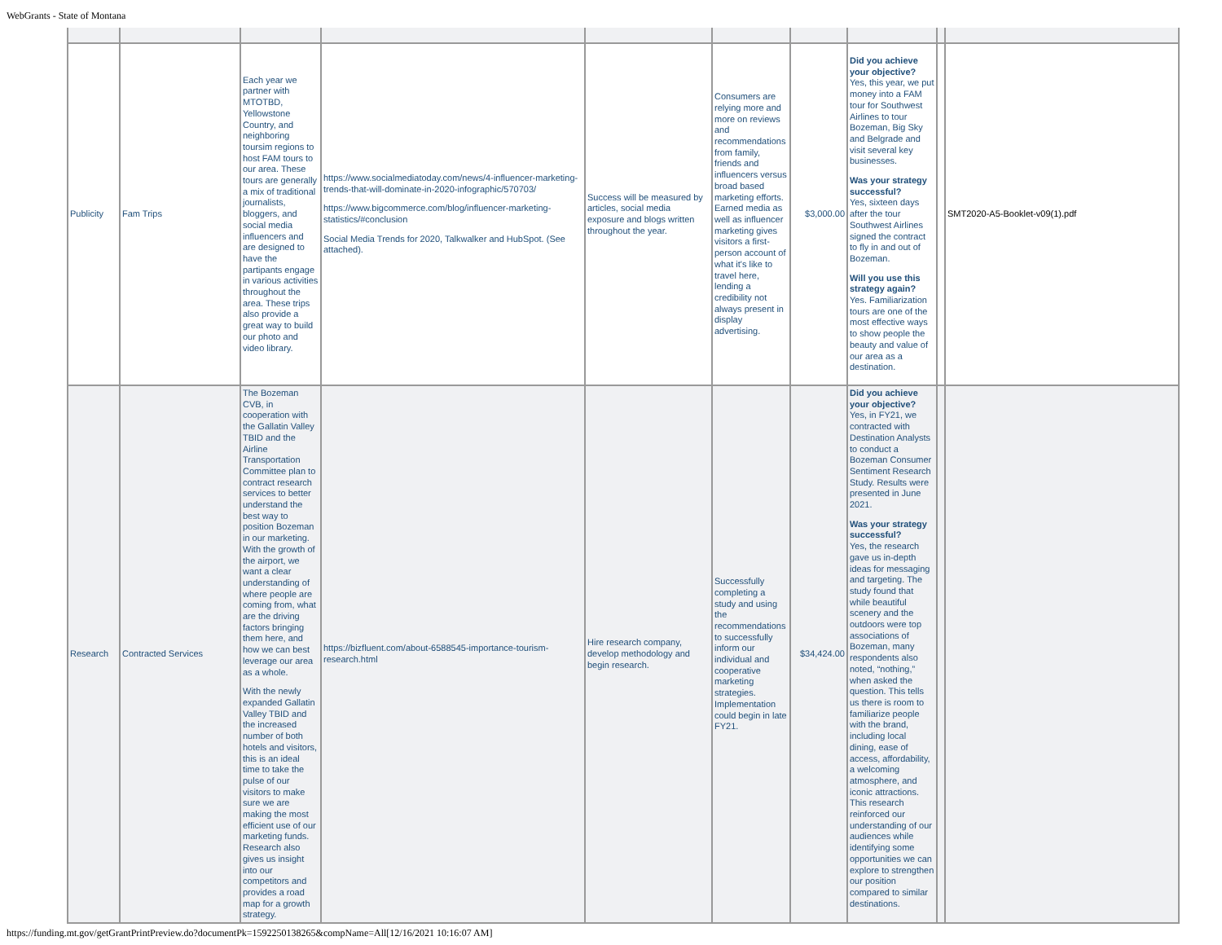WebGrants - State of Montana
| Publicity | Fam Trips | Each year we partner with MTOTBD, Yellowstone Country, and neighboring toursim regions to host FAM tours to our area. These tours are generally a mix of traditional journalists, bloggers, and social media influencers and are designed to have the partipants engage in various activities throughout the area. These trips also provide a great way to build our photo and video library. | https://www.socialmediatoday.com/news/4-influencer-marketing-trends-that-will-dominate-in-2020-infographic/570703/ https://www.bigcommerce.com/blog/influencer-marketing-statistics/#conclusion Social Media Trends for 2020, Talkwalker and HubSpot. (See attached). | Success will be measured by articles, social media exposure and blogs written throughout the year. | Consumers are relying more and more on reviews and recommendations from family, friends and influencers versus broad based marketing efforts. Earned media as well as influencer marketing gives visitors a first-person account of what it's like to travel here, lending a credibility not always present in display advertising. | $3,000.00 | Did you achieve your objective? Yes, this year, we put money into a FAM tour for Southwest Airlines to tour Bozeman, Big Sky and Belgrade and visit several key businesses. Was your strategy successful? Yes, sixteen days after the tour Southwest Airlines signed the contract to fly in and out of Bozeman. Will you use this strategy again? Yes. Familiarization tours are one of the most effective ways to show people the beauty and value of our area as a destination. | | SMT2020-A5-Booklet-v09(1).pdf |
| Research | Contracted Services | The Bozeman CVB, in cooperation with the Gallatin Valley TBID and the Airline Transportation Committee plan to contract research services to better understand the best way to position Bozeman in our marketing. With the growth of the airport, we want a clear understanding of where people are coming from, what are the driving factors bringing them here, and how we can best leverage our area as a whole. With the newly expanded Gallatin Valley TBID and the increased number of both hotels and visitors, this is an ideal time to take the pulse of our visitors to make sure we are making the most efficient use of our marketing funds. Research also gives us insight into our competitors and provides a road map for a growth strategy. | https://bizfluent.com/about-6588545-importance-tourism-research.html | Hire research company, develop methodology and begin research. | Successfully completing a study and using the recommendations to successfully inform our individual and cooperative marketing strategies. Implementation could begin in late FY21. | $34,424.00 | Did you achieve your objective? Yes, in FY21, we contracted with Destination Analysts to conduct a Bozeman Consumer Sentiment Research Study. Results were presented in June 2021. Was your strategy successful? Yes, the research gave us in-depth ideas for messaging and targeting. The study found that while beautiful scenery and the outdoors were top associations of Bozeman, many respondents also noted, “nothing,” when asked the question. This tells us there is room to familiarize people with the brand, including local dining, ease of access, affordability, a welcoming atmosphere, and iconic attractions. This research reinforced our understanding of our audiences while identifying some opportunities we can explore to strengthen our position compared to similar destinations. | | |
https://funding.mt.gov/getGrantPrintPreview.do?documentPk=1592250138265&compName=All[12/16/2021 10:16:07 AM]